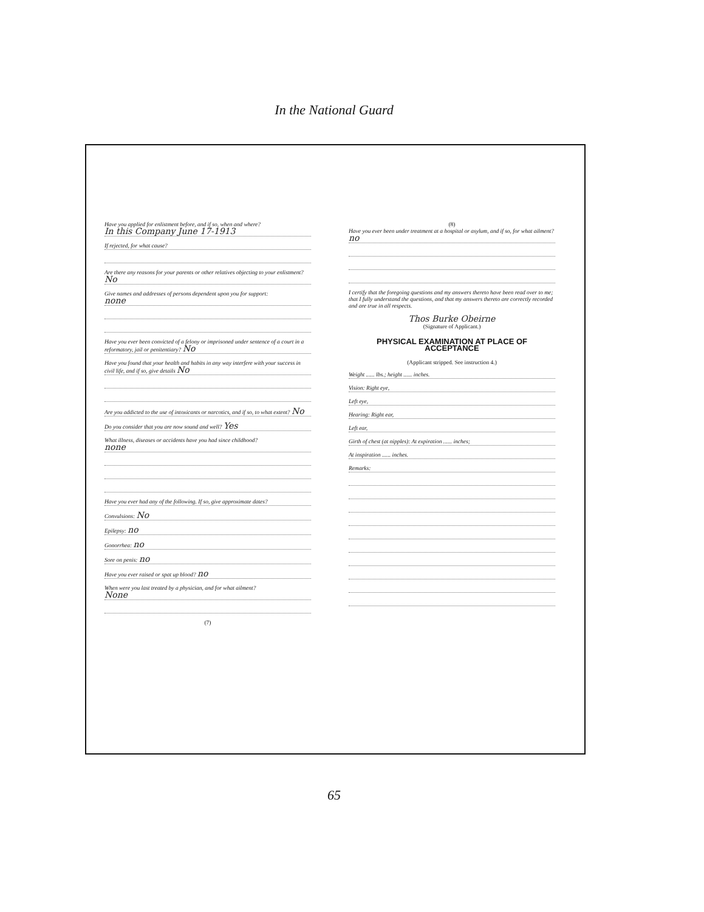In the National Guard
Have you applied for enlistment before, and if so, when and where?
In this Company June 17-1913
If rejected, for what cause?
Are there any reasons for your parents or other relatives objecting to your enlistment? No
Give names and addresses of persons dependent upon you for support:
none
Have you ever been convicted of a felony or imprisoned under sentence of a court in a reformatory, jail or penitentiary? No
Have you found that your health and habits in any way interfere with your success in civil life, and if so, give details No
Are you addicted to the use of intoxicants or narcotics, and if so, to what extent? No
Do you consider that you are now sound and well? Yes
What illness, diseases or accidents have you had since childhood?
none
Have you ever had any of the following. If so, give approximate dates?
Convulsions: No
Epilepsy: no
Gonorrhea: no
Sore on penis: no
Have you ever raised or spat up blood? no
When were you last treated by a physician, and for what ailment?
None
(7)
(8)
Have you ever been under treatment at a hospital or asylum, and if so, for what ailment? no
I certify that the foregoing questions and my answers thereto have been read over to me; that I fully understand the questions, and that my answers thereto are correctly recorded and are true in all respects.
Thos Burke Obeirne
(Signature of Applicant.)
PHYSICAL EXAMINATION AT PLACE OF ACCEPTANCE
(Applicant stripped. See instruction 4.)
Weight ...... lbs.; height ...... inches.
Vision: Right eye,
Left eye,
Hearing: Right ear,
Left ear,
Girth of chest (at nipples): At expiration ...... inches;
At inspiration ...... inches.
Remarks:
65